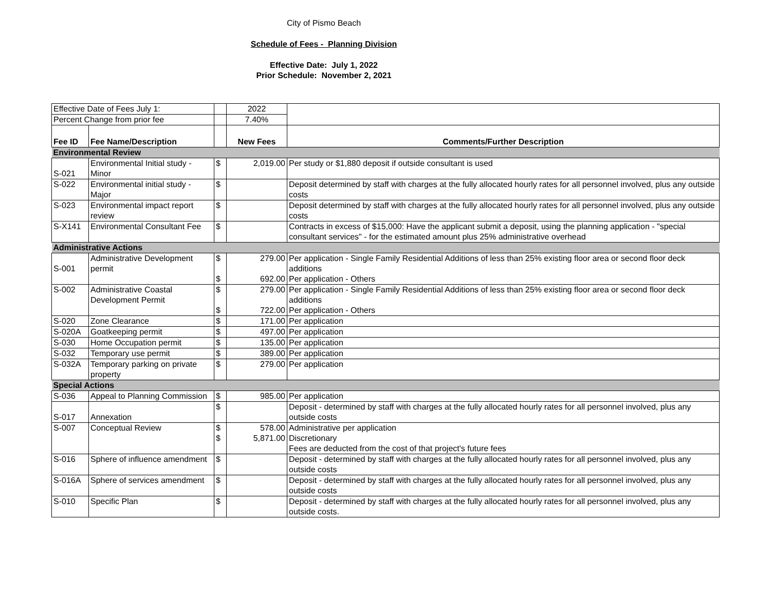City of Pismo Beach
Schedule of Fees - Planning Division
Effective Date: July 1, 2022
Prior Schedule: November 2, 2021
| Effective Date of Fees July 1: | | | 2022 | |
| Percent Change from prior fee | | | 7.40% | |
| Fee ID | Fee Name/Description | | New Fees | Comments/Further Description |
| Environmental Review | | | | |
| S-021 | Environmental Initial study - Minor | $ | 2,019.00 | Per study or $1,880 deposit if outside consultant is used |
| S-022 | Environmental initial study - Major | $ | | Deposit determined by staff with charges at the fully allocated hourly rates for all personnel involved, plus any outside costs |
| S-023 | Environmental impact report review | $ | | Deposit determined by staff with charges at the fully allocated hourly rates for all personnel involved, plus any outside costs |
| S-X141 | Environmental Consultant Fee | $ | | Contracts in excess of $15,000: Have the applicant submit a deposit, using the planning application - "special consultant services" - for the estimated amount plus 25% administrative overhead |
| Administrative Actions | | | | |
| S-001 | Administrative Development permit | $ $ | 279.00 692.00 | Per application - Single Family Residential Additions of less than 25% existing floor area or second floor deck additions Per application - Others |
| S-002 | Administrative Coastal Development Permit | $ $ | 279.00 722.00 | Per application - Single Family Residential Additions of less than 25% existing floor area or second floor deck additions Per application - Others |
| S-020 | Zone Clearance | $ | 171.00 | Per application |
| S-020A | Goatkeeping permit | $ | 497.00 | Per application |
| S-030 | Home Occupation permit | $ | 135.00 | Per application |
| S-032 | Temporary use permit | $ | 389.00 | Per application |
| S-032A | Temporary parking on private property | $ | 279.00 | Per application |
| Special Actions | | | | |
| S-036 | Appeal to Planning Commission | $ | 985.00 | Per application |
| S-017 | Annexation | $ | | Deposit - determined by staff with charges at the fully allocated hourly rates for all personnel involved, plus any outside costs |
| S-007 | Conceptual Review | $ $ | 578.00 5,871.00 | Administrative per application Discretionary Fees are deducted from the cost of that project's future fees |
| S-016 | Sphere of influence amendment | $ | | Deposit - determined by staff with charges at the fully allocated hourly rates for all personnel involved, plus any outside costs |
| S-016A | Sphere of services amendment | $ | | Deposit - determined by staff with charges at the fully allocated hourly rates for all personnel involved, plus any outside costs |
| S-010 | Specific Plan | $ | | Deposit - determined by staff with charges at the fully allocated hourly rates for all personnel involved, plus any outside costs. |